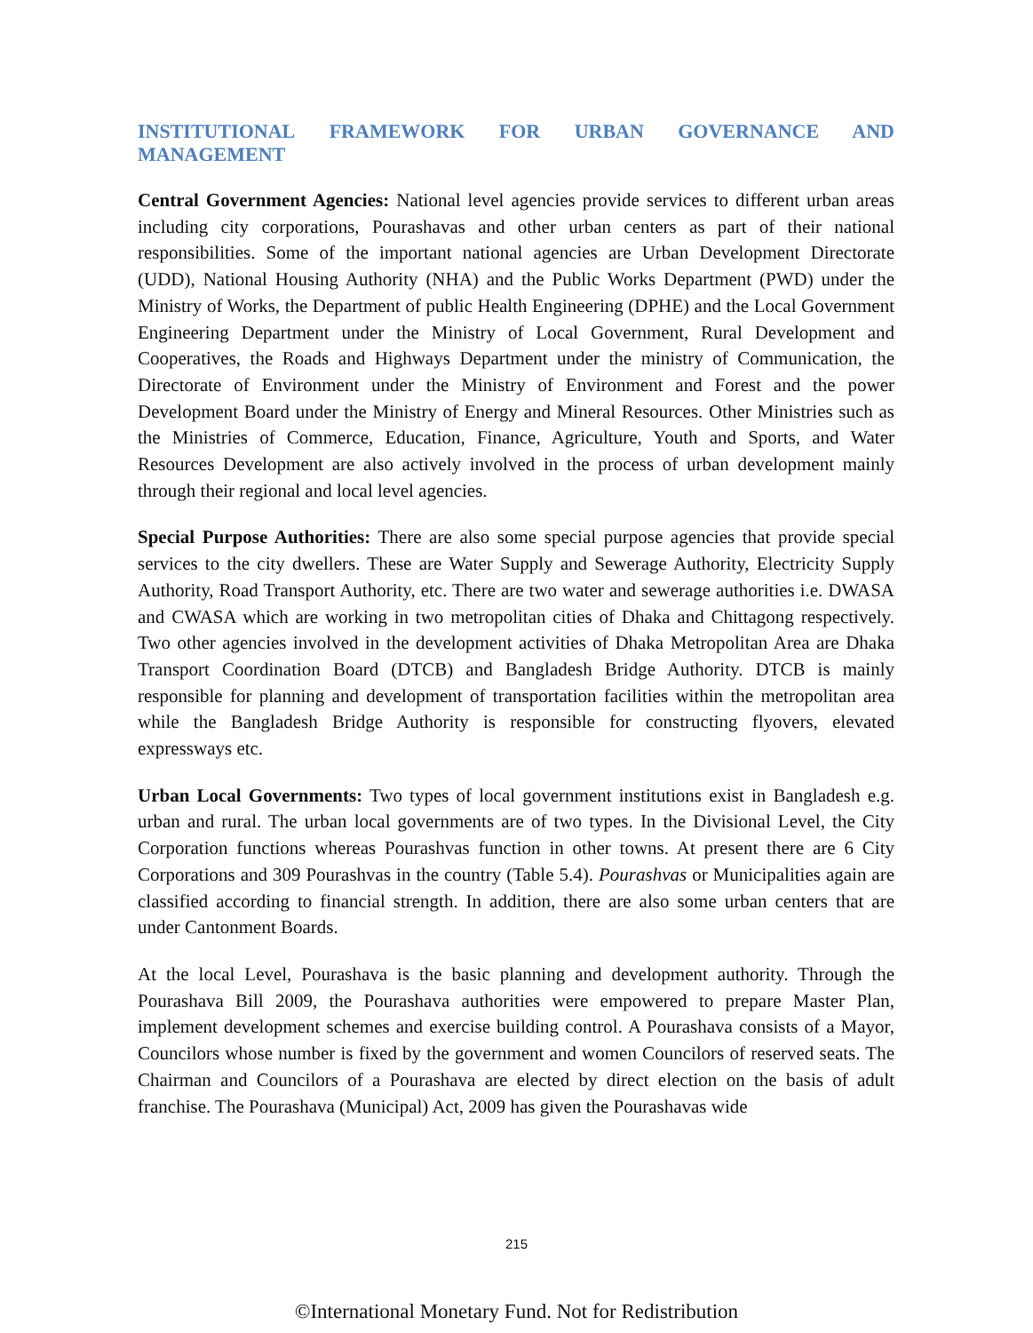INSTITUTIONAL FRAMEWORK FOR URBAN GOVERNANCE AND MANAGEMENT
Central Government Agencies: National level agencies provide services to different urban areas including city corporations, Pourashavas and other urban centers as part of their national responsibilities. Some of the important national agencies are Urban Development Directorate (UDD), National Housing Authority (NHA) and the Public Works Department (PWD) under the Ministry of Works, the Department of public Health Engineering (DPHE) and the Local Government Engineering Department under the Ministry of Local Government, Rural Development and Cooperatives, the Roads and Highways Department under the ministry of Communication, the Directorate of Environment under the Ministry of Environment and Forest and the power Development Board under the Ministry of Energy and Mineral Resources. Other Ministries such as the Ministries of Commerce, Education, Finance, Agriculture, Youth and Sports, and Water Resources Development are also actively involved in the process of urban development mainly through their regional and local level agencies.
Special Purpose Authorities: There are also some special purpose agencies that provide special services to the city dwellers. These are Water Supply and Sewerage Authority, Electricity Supply Authority, Road Transport Authority, etc. There are two water and sewerage authorities i.e. DWASA and CWASA which are working in two metropolitan cities of Dhaka and Chittagong respectively. Two other agencies involved in the development activities of Dhaka Metropolitan Area are Dhaka Transport Coordination Board (DTCB) and Bangladesh Bridge Authority. DTCB is mainly responsible for planning and development of transportation facilities within the metropolitan area while the Bangladesh Bridge Authority is responsible for constructing flyovers, elevated expressways etc.
Urban Local Governments: Two types of local government institutions exist in Bangladesh e.g. urban and rural. The urban local governments are of two types. In the Divisional Level, the City Corporation functions whereas Pourashvas function in other towns. At present there are 6 City Corporations and 309 Pourashvas in the country (Table 5.4). Pourashvas or Municipalities again are classified according to financial strength. In addition, there are also some urban centers that are under Cantonment Boards.
At the local Level, Pourashava is the basic planning and development authority. Through the Pourashava Bill 2009, the Pourashava authorities were empowered to prepare Master Plan, implement development schemes and exercise building control. A Pourashava consists of a Mayor, Councilors whose number is fixed by the government and women Councilors of reserved seats. The Chairman and Councilors of a Pourashava are elected by direct election on the basis of adult franchise. The Pourashava (Municipal) Act, 2009 has given the Pourashavas wide
215
©International Monetary Fund. Not for Redistribution